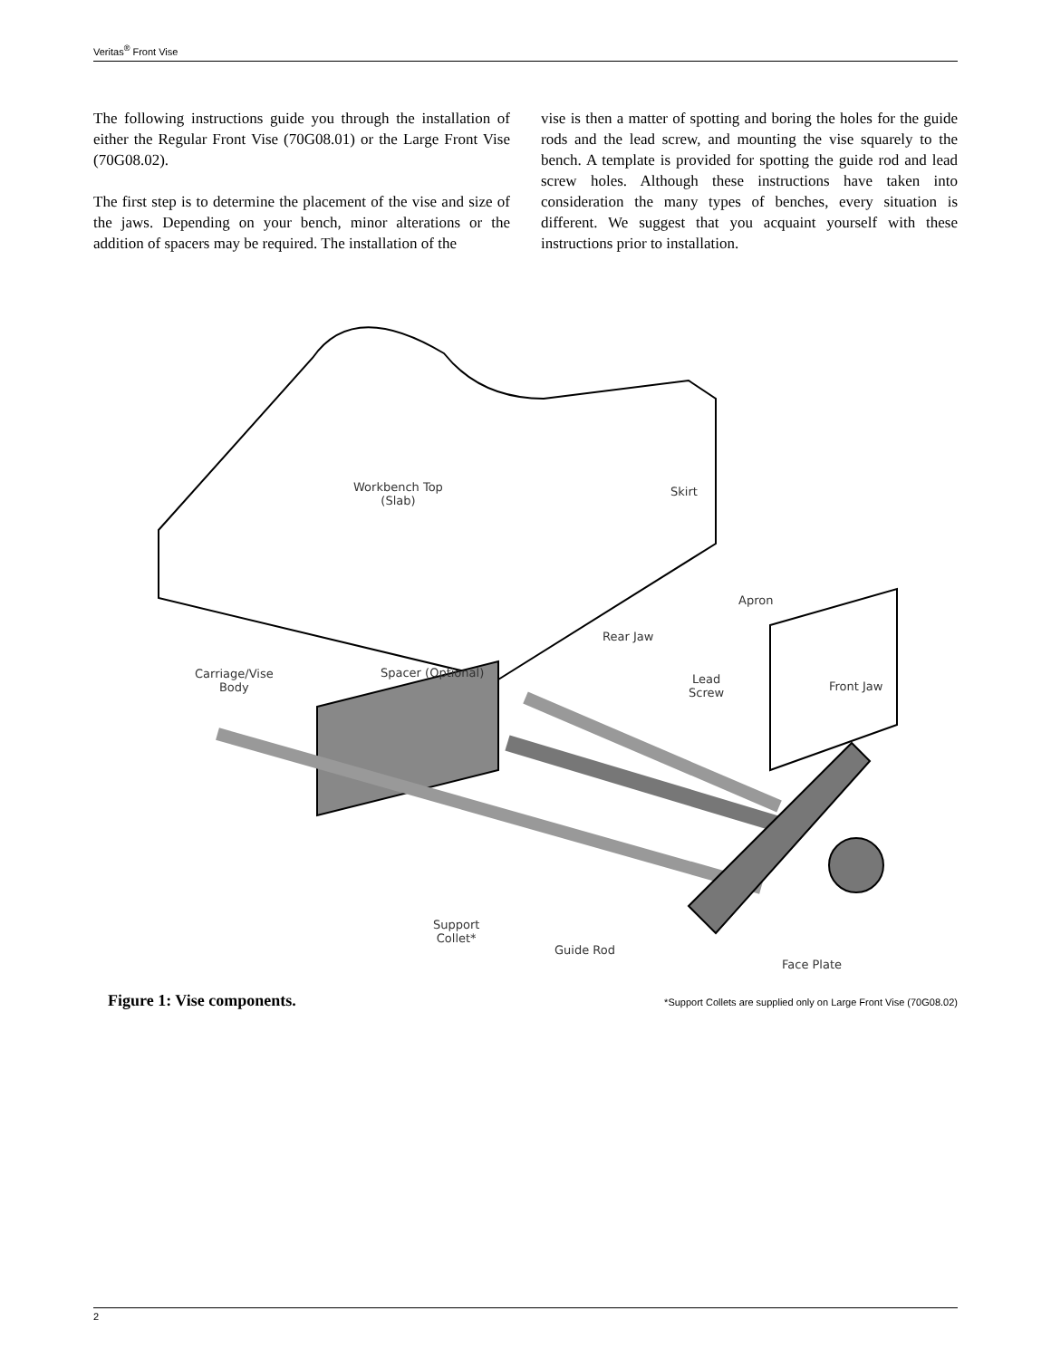Veritas<sup>®</sup> Front Vise
The following instructions guide you through the installation of either the Regular Front Vise (70G08.01) or the Large Front Vise (70G08.02).
The first step is to determine the placement of the vise and size of the jaws. Depending on your bench, minor alterations or the addition of spacers may be required. The installation of the
vise is then a matter of spotting and boring the holes for the guide rods and the lead screw, and mounting the vise squarely to the bench. A template is provided for spotting the guide rod and lead screw holes. Although these instructions have taken into consideration the many types of benches, every situation is different. We suggest that you acquaint yourself with these instructions prior to installation.
Workbench Top
(Slab)
Skirt
Apron
Rear Jaw
Front Jaw
Spacer (Optional) Carriage/Vise
Body
Lead
Screw
Support
Collet*
Guide Rod
Face Plate
Figure 1: Vise components. *Support Collets are supplied only on Large Front Vise (70G08.02)
2